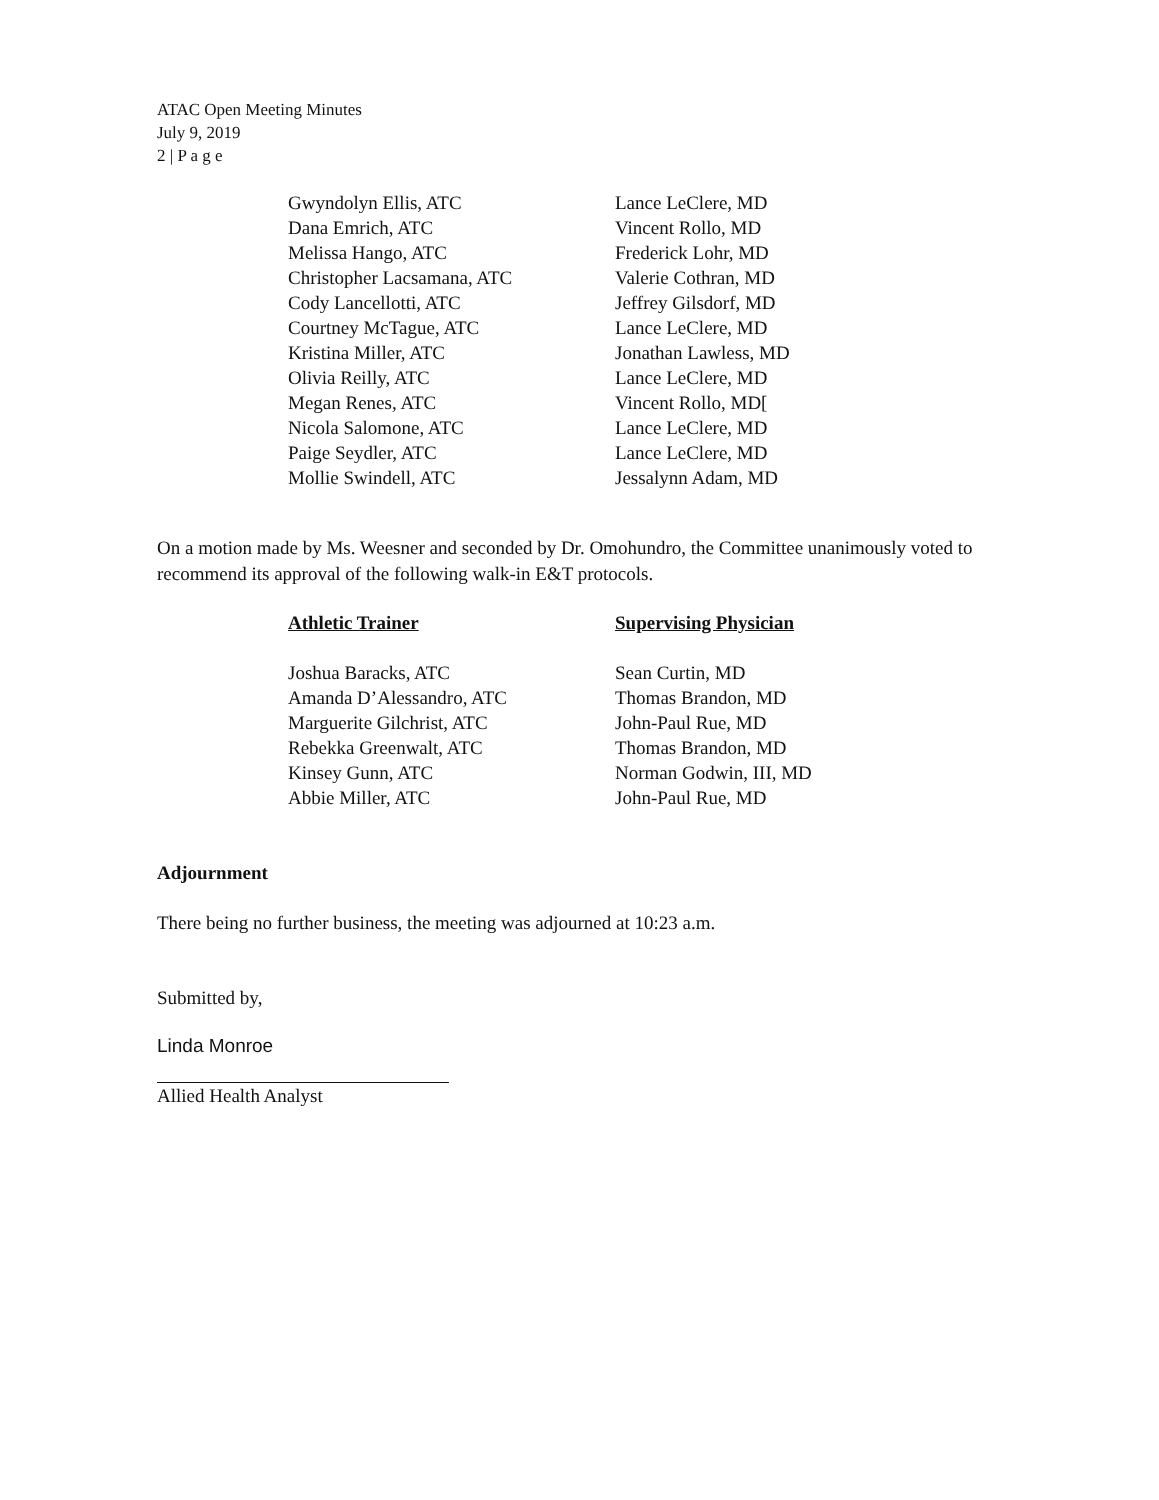ATAC Open Meeting Minutes
July 9, 2019
2 | P a g e
| Gwyndolyn Ellis, ATC | Lance LeClere, MD |
| Dana Emrich, ATC | Vincent Rollo, MD |
| Melissa Hango, ATC | Frederick Lohr, MD |
| Christopher Lacsamana, ATC | Valerie Cothran, MD |
| Cody Lancellotti, ATC | Jeffrey Gilsdorf, MD |
| Courtney McTague, ATC | Lance LeClere, MD |
| Kristina Miller, ATC | Jonathan Lawless, MD |
| Olivia Reilly, ATC | Lance LeClere, MD |
| Megan Renes, ATC | Vincent Rollo, MD[ |
| Nicola Salomone, ATC | Lance LeClere, MD |
| Paige Seydler, ATC | Lance LeClere, MD |
| Mollie Swindell, ATC | Jessalynn Adam, MD |
On a motion made by Ms. Weesner and seconded by Dr. Omohundro, the Committee unanimously voted to recommend its approval of the following walk-in E&T protocols.
| Athletic Trainer | Supervising Physician |
| --- | --- |
| Joshua Baracks, ATC | Sean Curtin, MD |
| Amanda D’Alessandro, ATC | Thomas Brandon, MD |
| Marguerite Gilchrist, ATC | John-Paul Rue, MD |
| Rebekka Greenwalt, ATC | Thomas Brandon, MD |
| Kinsey Gunn, ATC | Norman Godwin, III, MD |
| Abbie Miller, ATC | John-Paul Rue, MD |
Adjournment
There being no further business, the meeting was adjourned at 10:23 a.m.
Submitted by,
Linda Monroe
Allied Health Analyst